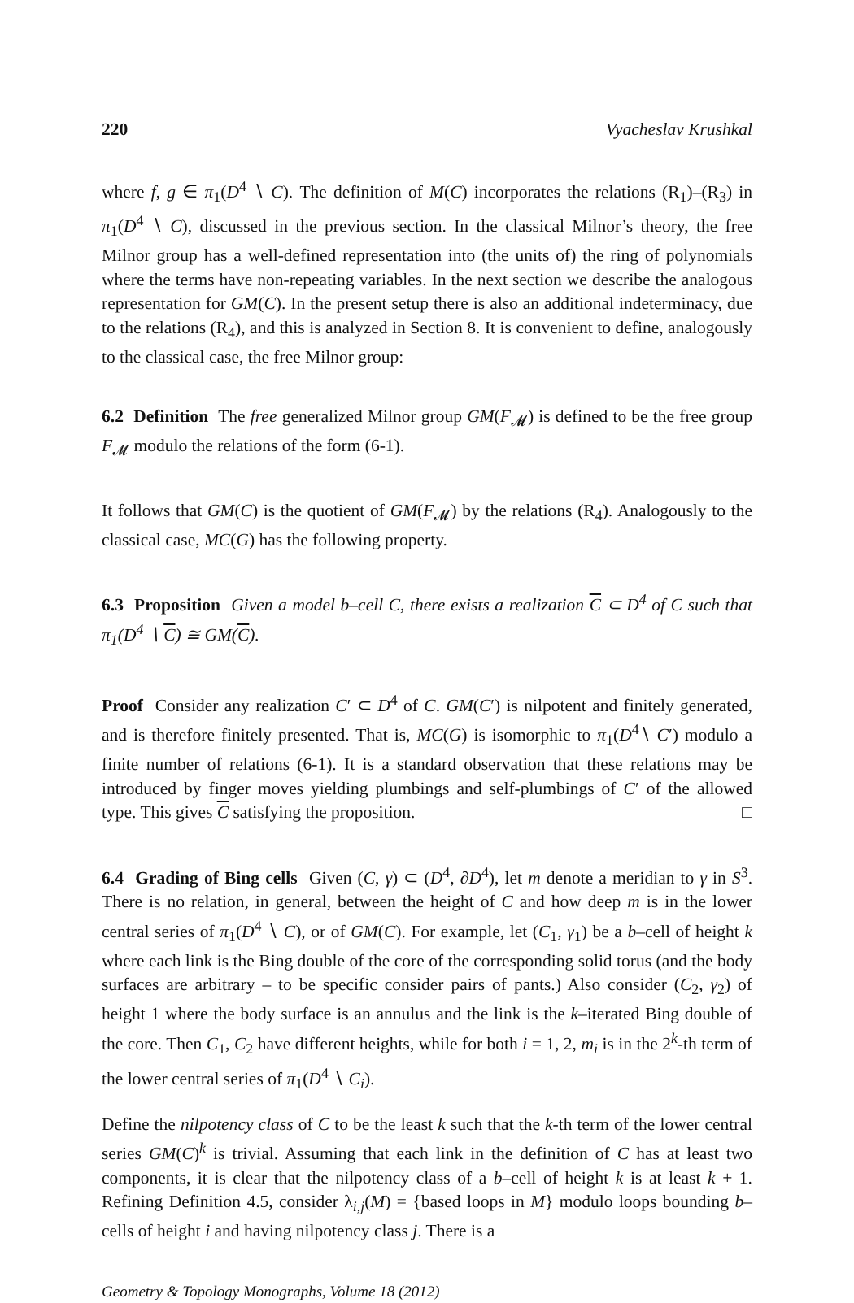220 Vyacheslav Krushkal
where f, g ∈ π<sub>1</sub>(D<sup>4</sup> ∖ C). The definition of M(C) incorporates the relations (R<sub>1</sub>)–(R<sub>3</sub>) in π<sub>1</sub>(D<sup>4</sup> ∖ C), discussed in the previous section. In the classical Milnor’s theory, the free Milnor group has a well-defined representation into (the units of) the ring of polynomials where the terms have non-repeating variables. In the next section we describe the analogous representation for GM(C). In the present setup there is also an additional indeterminacy, due to the relations (R<sub>4</sub>), and this is analyzed in Section 8. It is convenient to define, analogously to the classical case, the free Milnor group:
6.2 Definition The free generalized Milnor group GM(F<sub>𝓜</sub>) is defined to be the free group F<sub>𝓜</sub> modulo the relations of the form (6-1).
It follows that GM(C) is the quotient of GM(F<sub>𝓜</sub>) by the relations (R<sub>4</sub>). Analogously to the classical case, MC(G) has the following property.
6.3 Proposition Given a model b–cell C, there exists a realization C ⊂ D<sup>4</sup> of C such that π<sub>1</sub>(D<sup>4</sup> ∖ C) ≅ GM(C).
Proof Consider any realization C′ ⊂ D<sup>4</sup> of C. GM(C′) is nilpotent and finitely generated, and is therefore finitely presented. That is, MC(G) is isomorphic to π<sub>1</sub>(D<sup>4</sup>∖ C′) modulo a finite number of relations (6-1). It is a standard observation that these relations may be introduced by finger moves yielding plumbings and self-plumbings of C′ of the allowed type. This gives C satisfying the proposition. □
6.4 Grading of Bing cells Given (C, γ) ⊂ (D<sup>4</sup>, ∂D<sup>4</sup>), let m denote a meridian to γ in S<sup>3</sup>. There is no relation, in general, between the height of C and how deep m is in the lower central series of π<sub>1</sub>(D<sup>4</sup> ∖ C), or of GM(C). For example, let (C<sub>1</sub>, γ<sub>1</sub>) be a b–cell of height k where each link is the Bing double of the core of the corresponding solid torus (and the body surfaces are arbitrary – to be specific consider pairs of pants.) Also consider (C<sub>2</sub>, γ<sub>2</sub>) of height 1 where the body surface is an annulus and the link is the k–iterated Bing double of the core. Then C<sub>1</sub>, C<sub>2</sub> have different heights, while for both i = 1, 2, m<sub>i</sub> is in the 2<sup>k</sup>-th term of the lower central series of π<sub>1</sub>(D<sup>4</sup> ∖ C<sub>i</sub>).
Define the nilpotency class of C to be the least k such that the k-th term of the lower central series GM(C)<sup>k</sup> is trivial. Assuming that each link in the definition of C has at least two components, it is clear that the nilpotency class of a b–cell of height k is at least k + 1. Refining Definition 4.5, consider λ<sub>i,j</sub>(M) = {based loops in M} modulo loops bounding b–cells of height i and having nilpotency class j. There is a
Geometry & Topology Monographs, Volume 18 (2012)